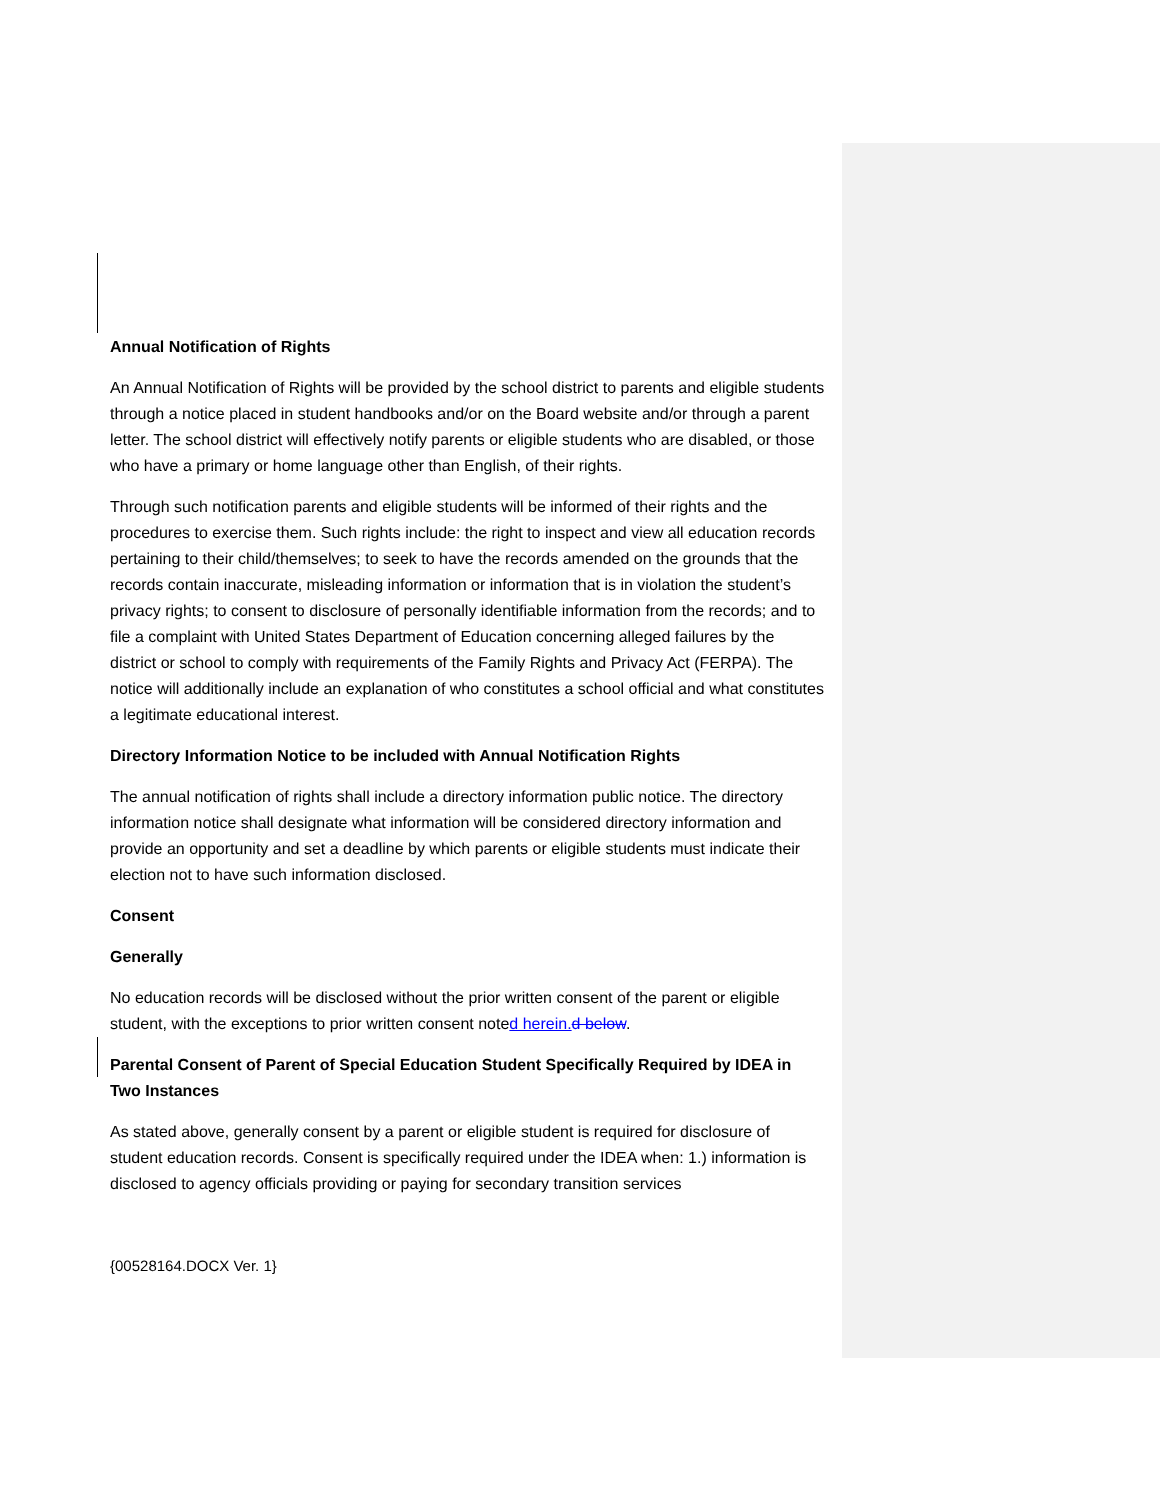Annual Notification of Rights
An Annual Notification of Rights will be provided by the school district to parents and eligible students through a notice placed in student handbooks and/or on the Board website and/or through a parent letter. The school district will effectively notify parents or eligible students who are disabled, or those who have a primary or home language other than English, of their rights.
Through such notification parents and eligible students will be informed of their rights and the procedures to exercise them. Such rights include: the right to inspect and view all education records pertaining to their child/themselves; to seek to have the records amended on the grounds that the records contain inaccurate, misleading information or information that is in violation the student’s privacy rights; to consent to disclosure of personally identifiable information from the records; and to file a complaint with United States Department of Education concerning alleged failures by the district or school to comply with requirements of the Family Rights and Privacy Act (FERPA). The notice will additionally include an explanation of who constitutes a school official and what constitutes a legitimate educational interest.
Directory Information Notice to be included with Annual Notification Rights
The annual notification of rights shall include a directory information public notice. The directory information notice shall designate what information will be considered directory information and provide an opportunity and set a deadline by which parents or eligible students must indicate their election not to have such information disclosed.
Consent
Generally
No education records will be disclosed without the prior written consent of the parent or eligible student, with the exceptions to prior written consent noted herein. d below.
Parental Consent of Parent of Special Education Student Specifically Required by IDEA in Two Instances
As stated above, generally consent by a parent or eligible student is required for disclosure of student education records. Consent is specifically required under the IDEA when: 1.) information is disclosed to agency officials providing or paying for secondary transition services
{00528164.DOCX Ver. 1}